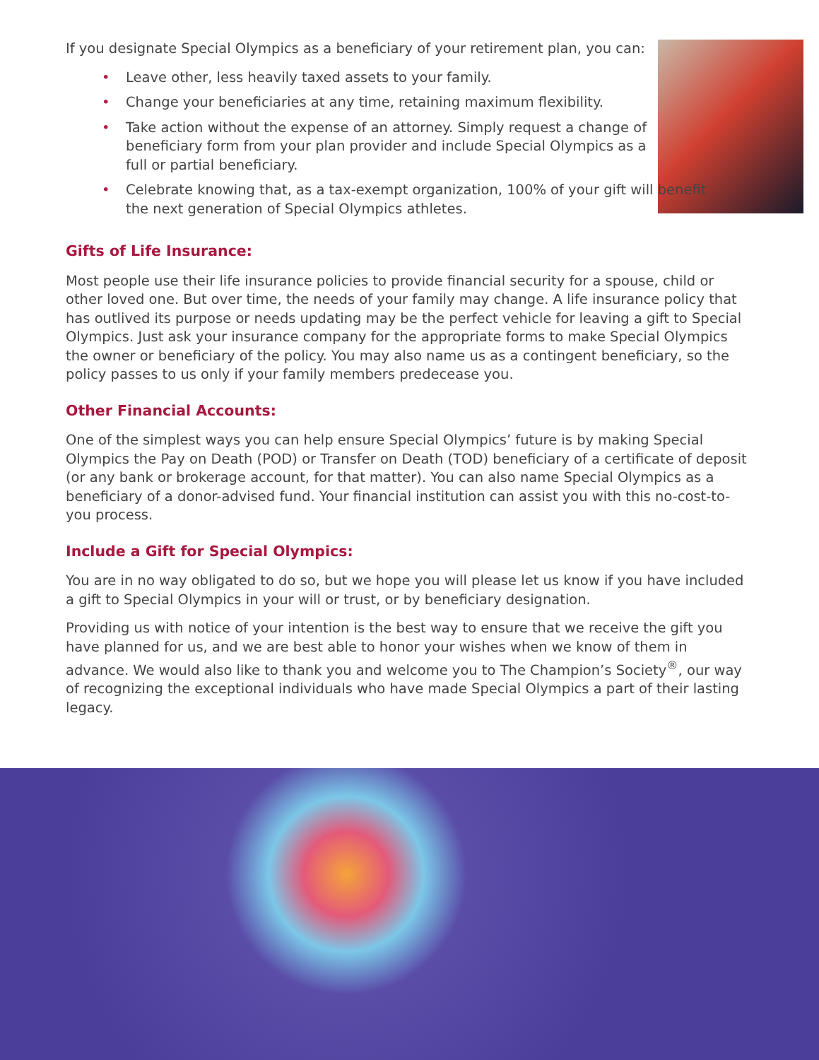If you designate Special Olympics as a beneficiary of your retirement plan, you can:
• Leave other, less heavily taxed assets to your family.
• Change your beneficiaries at any time, retaining maximum flexibility.
• Take action without the expense of an attorney. Simply request a change of beneficiary form from your plan provider and include Special Olympics as a full or partial beneficiary.
• Celebrate knowing that, as a tax-exempt organization, 100% of your gift will benefit the next generation of Special Olympics athletes.
Gifts of Life Insurance:
Most people use their life insurance policies to provide financial security for a spouse, child or other loved one. But over time, the needs of your family may change. A life insurance policy that has outlived its purpose or needs updating may be the perfect vehicle for leaving a gift to Special Olympics. Just ask your insurance company for the appropriate forms to make Special Olympics the owner or beneficiary of the policy. You may also name us as a contingent beneficiary, so the policy passes to us only if your family members predecease you.
Other Financial Accounts:
One of the simplest ways you can help ensure Special Olympics’ future is by making Special Olympics the Pay on Death (POD) or Transfer on Death (TOD) beneficiary of a certificate of deposit (or any bank or brokerage account, for that matter). You can also name Special Olympics as a beneficiary of a donor-advised fund. Your financial institution can assist you with this no-cost-to-you process.
Include a Gift for Special Olympics:
You are in no way obligated to do so, but we hope you will please let us know if you have included a gift to Special Olympics in your will or trust, or by beneficiary designation.
Providing us with notice of your intention is the best way to ensure that we receive the gift you have planned for us, and we are best able to honor your wishes when we know of them in advance. We would also like to thank you and welcome you to The Champion’s Society<sup>®</sup>, our way of recognizing the exceptional individuals who have made Special Olympics a part of their lasting legacy.